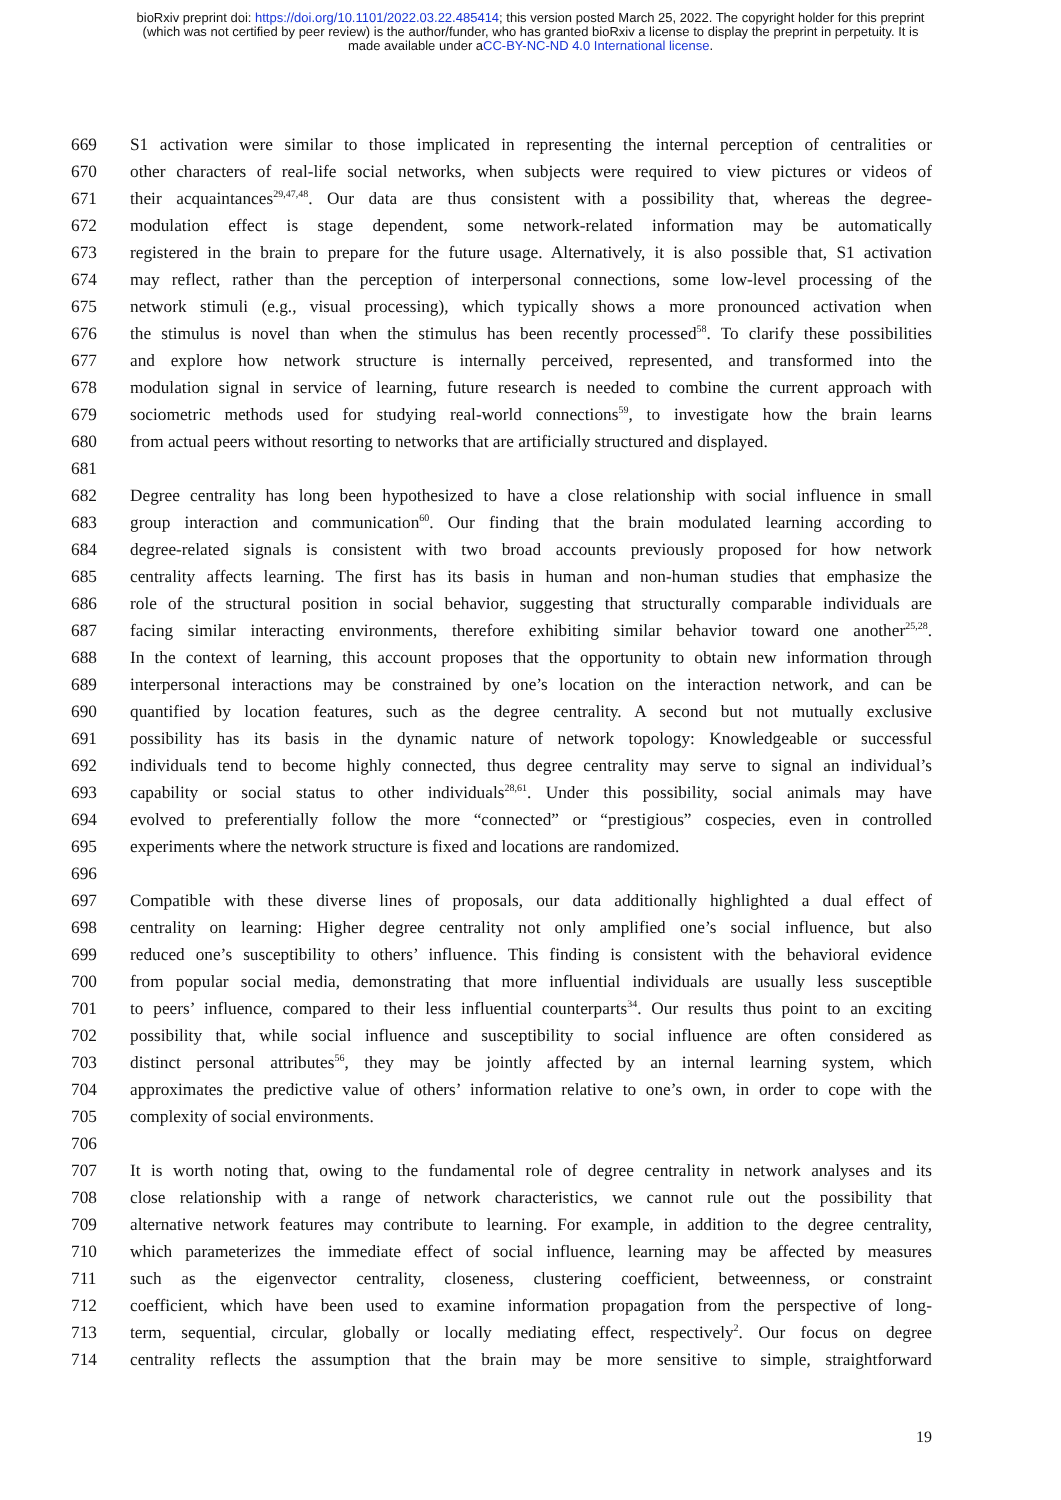bioRxiv preprint doi: https://doi.org/10.1101/2022.03.22.485414; this version posted March 25, 2022. The copyright holder for this preprint
(which was not certified by peer review) is the author/funder, who has granted bioRxiv a license to display the preprint in perpetuity. It is
made available under aCC-BY-NC-ND 4.0 International license.
669 S1 activation were similar to those implicated in representing the internal perception of centralities or
670 other characters of real-life social networks, when subjects were required to view pictures or videos of
671 their acquaintances<sup>29,47,48</sup>. Our data are thus consistent with a possibility that, whereas the degree-
672 modulation effect is stage dependent, some network-related information may be automatically
673 registered in the brain to prepare for the future usage. Alternatively, it is also possible that, S1 activation
674 may reflect, rather than the perception of interpersonal connections, some low-level processing of the
675 network stimuli (e.g., visual processing), which typically shows a more pronounced activation when
676 the stimulus is novel than when the stimulus has been recently processed<sup>58</sup>. To clarify these possibilities
677 and explore how network structure is internally perceived, represented, and transformed into the
678 modulation signal in service of learning, future research is needed to combine the current approach with
679 sociometric methods used for studying real-world connections<sup>59</sup>, to investigate how the brain learns
680 from actual peers without resorting to networks that are artificially structured and displayed.
681
682 Degree centrality has long been hypothesized to have a close relationship with social influence in small
683 group interaction and communication<sup>60</sup>. Our finding that the brain modulated learning according to
684 degree-related signals is consistent with two broad accounts previously proposed for how network
685 centrality affects learning. The first has its basis in human and non-human studies that emphasize the
686 role of the structural position in social behavior, suggesting that structurally comparable individuals are
687 facing similar interacting environments, therefore exhibiting similar behavior toward one another<sup>25,28</sup>.
688 In the context of learning, this account proposes that the opportunity to obtain new information through
689 interpersonal interactions may be constrained by one’s location on the interaction network, and can be
690 quantified by location features, such as the degree centrality. A second but not mutually exclusive
691 possibility has its basis in the dynamic nature of network topology: Knowledgeable or successful
692 individuals tend to become highly connected, thus degree centrality may serve to signal an individual’s
693 capability or social status to other individuals<sup>28,61</sup>. Under this possibility, social animals may have
694 evolved to preferentially follow the more “connected” or “prestigious” cospecies, even in controlled
695 experiments where the network structure is fixed and locations are randomized.
696
697 Compatible with these diverse lines of proposals, our data additionally highlighted a dual effect of
698 centrality on learning: Higher degree centrality not only amplified one’s social influence, but also
699 reduced one’s susceptibility to others’ influence. This finding is consistent with the behavioral evidence
700 from popular social media, demonstrating that more influential individuals are usually less susceptible
701 to peers’ influence, compared to their less influential counterparts<sup>34</sup>. Our results thus point to an exciting
702 possibility that, while social influence and susceptibility to social influence are often considered as
703 distinct personal attributes<sup>56</sup>, they may be jointly affected by an internal learning system, which
704 approximates the predictive value of others’ information relative to one’s own, in order to cope with the
705 complexity of social environments.
706
707 It is worth noting that, owing to the fundamental role of degree centrality in network analyses and its
708 close relationship with a range of network characteristics, we cannot rule out the possibility that
709 alternative network features may contribute to learning. For example, in addition to the degree centrality,
710 which parameterizes the immediate effect of social influence, learning may be affected by measures
711 such as the eigenvector centrality, closeness, clustering coefficient, betweenness, or constraint
712 coefficient, which have been used to examine information propagation from the perspective of long-
713 term, sequential, circular, globally or locally mediating effect, respectively<sup>2</sup>. Our focus on degree
714 centrality reflects the assumption that the brain may be more sensitive to simple, straightforward
19